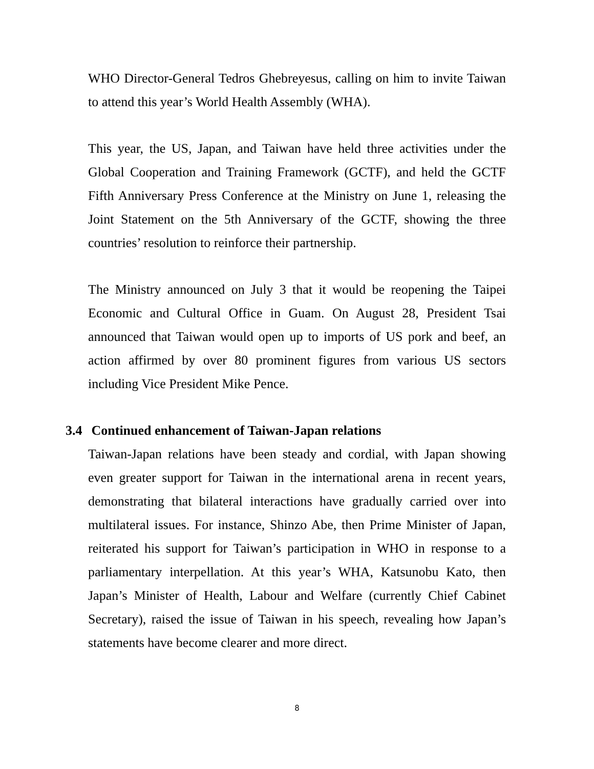WHO Director-General Tedros Ghebreyesus, calling on him to invite Taiwan to attend this year’s World Health Assembly (WHA).
This year, the US, Japan, and Taiwan have held three activities under the Global Cooperation and Training Framework (GCTF), and held the GCTF Fifth Anniversary Press Conference at the Ministry on June 1, releasing the Joint Statement on the 5th Anniversary of the GCTF, showing the three countries’ resolution to reinforce their partnership.
The Ministry announced on July 3 that it would be reopening the Taipei Economic and Cultural Office in Guam. On August 28, President Tsai announced that Taiwan would open up to imports of US pork and beef, an action affirmed by over 80 prominent figures from various US sectors including Vice President Mike Pence.
3.4 Continued enhancement of Taiwan-Japan relations
Taiwan-Japan relations have been steady and cordial, with Japan showing even greater support for Taiwan in the international arena in recent years, demonstrating that bilateral interactions have gradually carried over into multilateral issues. For instance, Shinzo Abe, then Prime Minister of Japan, reiterated his support for Taiwan’s participation in WHO in response to a parliamentary interpellation. At this year’s WHA, Katsunobu Kato, then Japan’s Minister of Health, Labour and Welfare (currently Chief Cabinet Secretary), raised the issue of Taiwan in his speech, revealing how Japan’s statements have become clearer and more direct.
8